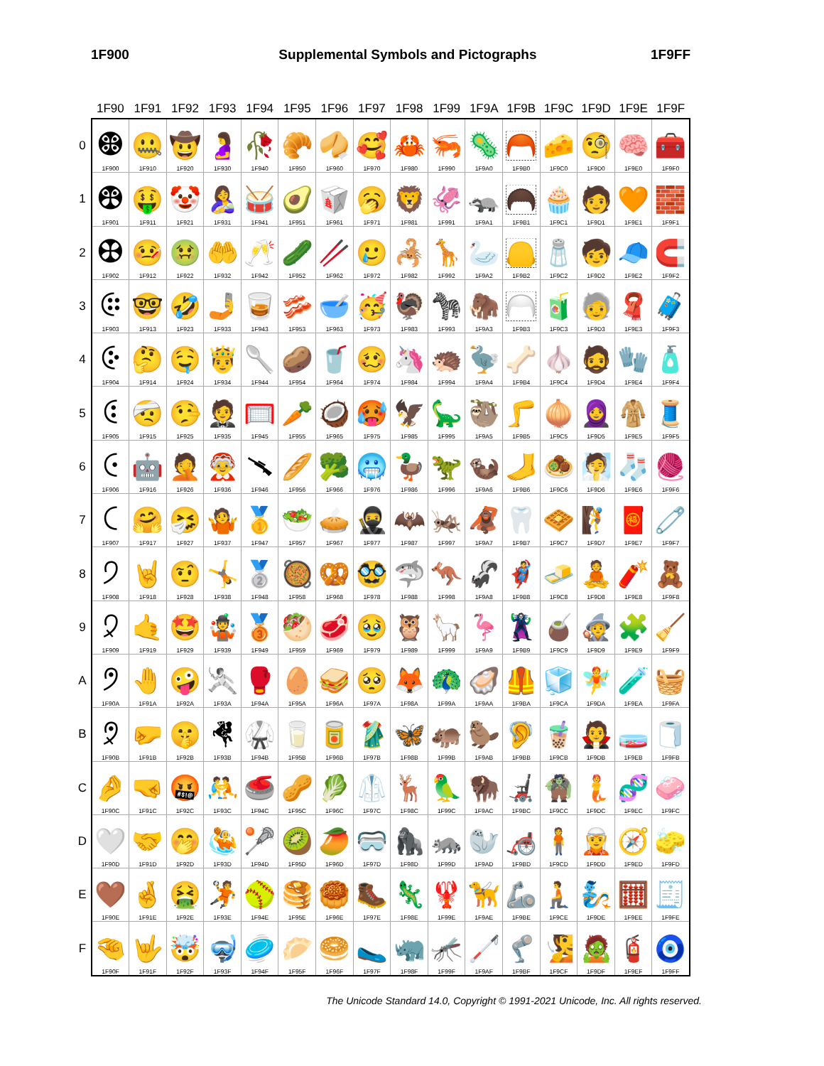1F900 Supplemental Symbols and Pictographs 1F9FF
| | 1F90 | 1F91 | 1F92 | 1F93 | 1F94 | 1F95 | 1F96 | 1F97 | 1F98 | 1F99 | 1F9A | 1F9B | 1F9C | 1F9D | 1F9E | 1F9F |
| --- | --- | --- | --- | --- | --- | --- | --- | --- | --- | --- | --- | --- | --- | --- | --- | --- |
| 0 | 🤀 1F900 | 🤐 1F910 | 🤠 1F920 | 🤰 1F930 | 🥀 1F940 | 🥐 1F950 | 🥠 1F960 | 🥰 1F970 | 🦀 1F980 | 🦐 1F990 | 🦠 1F9A0 | 🦰 1F9B0 | 🧀 1F9C0 | 🧐 1F9D0 | 🧠 1F9E0 | 🧰 1F9F0 |
| 1 | 🤁 1F901 | 🤑 1F911 | 🤡 1F921 | 🤱 1F931 | 🥁 1F941 | 🥑 1F951 | 🥡 1F961 | 🥱 1F971 | 🦁 1F981 | 🦑 1F991 | 🦡 1F9A1 | 🦱 1F9B1 | 🧁 1F9C1 | 🧑 1F9D1 | 🧡 1F9E1 | 🧱 1F9F1 |
| 2 | 🤂 1F902 | 🤒 1F912 | 🤢 1F922 | 🤲 1F932 | 🥂 1F942 | 🥒 1F952 | 🥢 1F962 | 🥲 1F972 | 🦂 1F982 | 🦒 1F992 | 🦢 1F9A2 | 🦲 1F9B2 | 🧂 1F9C2 | 🧒 1F9D2 | 🧢 1F9E2 | 🧲 1F9F2 |
| 3 | 🤃 1F903 | 🤓 1F913 | 🤣 1F923 | 🤳 1F933 | 🥃 1F943 | 🥓 1F953 | 🥣 1F963 | 🥳 1F973 | 🦃 1F983 | 🦓 1F993 | 🦣 1F9A3 | 🦳 1F9B3 | 🧃 1F9C3 | 🧓 1F9D3 | 🧣 1F9E3 | 🧳 1F9F3 |
| 4 | 🤄 1F904 | 🤔 1F914 | 🤤 1F924 | 🤴 1F934 | 🥄 1F944 | 🥔 1F954 | 🥤 1F964 | 🥴 1F974 | 🦄 1F984 | 🦔 1F994 | 🦤 1F9A4 | 🦴 1F9B4 | 🧄 1F9C4 | 🧔 1F9D4 | 🧤 1F9E4 | 🧴 1F9F4 |
| 5 | 🤅 1F905 | 🤕 1F915 | 🤥 1F925 | 🤵 1F935 | 🥅 1F945 | 🥕 1F955 | 🥥 1F965 | 🥵 1F975 | 🦅 1F985 | 🦕 1F995 | 🦥 1F9A5 | 🦵 1F9B5 | 🧅 1F9C5 | 🧕 1F9D5 | 🧥 1F9E5 | 🧵 1F9F5 |
| 6 | 🤆 1F906 | 🤖 1F916 | 🤦 1F926 | 🤶 1F936 | 🥆 1F946 | 🥖 1F956 | 🥦 1F966 | 🥶 1F976 | 🦆 1F986 | 🦖 1F996 | 🦦 1F9A6 | 🦶 1F9B6 | 🧆 1F9C6 | 🧖 1F9D6 | 🧦 1F9E6 | 🧶 1F9F6 |
| 7 | 🤇 1F907 | 🤗 1F917 | 🤧 1F927 | 🤷 1F937 | 🥇 1F947 | 🥗 1F957 | 🥧 1F967 | 🥷 1F977 | 🦇 1F987 | 🦗 1F997 | 🦧 1F9A7 | 🦷 1F9B7 | 🧇 1F9C7 | 🧗 1F9D7 | 🧧 1F9E7 | 🧷 1F9F7 |
| 8 | 🤈 1F908 | 🤘 1F918 | 🤨 1F928 | 🤸 1F938 | 🥈 1F948 | 🥘 1F958 | 🥨 1F968 | 🥸 1F978 | 🦈 1F988 | 🦘 1F998 | 🦨 1F9A8 | 🦸 1F9B8 | 🧈 1F9C8 | 🧘 1F9D8 | 🧨 1F9E8 | 🧸 1F9F8 |
| 9 | 🤉 1F909 | 🤙 1F919 | 🤩 1F929 | 🤹 1F939 | 🥉 1F949 | 🥙 1F959 | 🥩 1F969 | 🥹 1F979 | 🦉 1F989 | 🦙 1F999 | 🦩 1F9A9 | 🦹 1F9B9 | 🧉 1F9C9 | 🧙 1F9D9 | 🧩 1F9E9 | 🧹 1F9F9 |
| A | 🤊 1F90A | 🤚 1F91A | 🤪 1F92A | 🤺 1F93A | 🥊 1F94A | 🥚 1F95A | 🥪 1F96A | 🥺 1F97A | 🦊 1F98A | 🦚 1F99A | 🦪 1F9AA | 🦺 1F9BA | 🧊 1F9CA | 🧚 1F9DA | 🧪 1F9EA | 🧺 1F9FA |
| B | 🤋 1F90B | 🤛 1F91B | 🤫 1F92B | 🤻 1F93B | 🥋 1F94B | 🥛 1F95B | 🥫 1F96B | 🥻 1F97B | 🦋 1F98B | 🦛 1F99B | 🦫 1F9AB | 🦻 1F9BB | 🧋 1F9CB | 🧛 1F9DB | 🧫 1F9EB | 🧻 1F9FB |
| C | 🤌 1F90C | 🤜 1F91C | 🤬 1F92C | 🤼 1F93C | 🥌 1F94C | 🥜 1F95C | 🥬 1F96C | 🥼 1F97C | 🦌 1F98C | 🦜 1F99C | 🦬 1F9AC | 🦼 1F9BC | 🧌 1F9CC | 🧜 1F9DC | 🧬 1F9EC | 🧼 1F9FC |
| D | 🤍 1F90D | 🤝 1F91D | 🤭 1F92D | 🤽 1F93D | 🥍 1F94D | 🥝 1F95D | 🥭 1F96D | 🥽 1F97D | 🦍 1F98D | 🦝 1F99D | 🦭 1F9AD | 🦽 1F9BD | 🧍 1F9CD | 🧝 1F9DD | 🧭 1F9ED | 🧽 1F9FD |
| E | 🤎 1F90E | 🤞 1F91E | 🤮 1F92E | 🤾 1F93E | 🥎 1F94E | 🥞 1F95E | 🥮 1F96E | 🥾 1F97E | 🦎 1F98E | 🦞 1F99E | 🦮 1F9AE | 🦾 1F9BE | 🧎 1F9CE | 🧞 1F9DE | 🧮 1F9EE | 🧾 1F9FE |
| F | 🤏 1F90F | 🤟 1F91F | 🤯 1F92F | 🤿 1F93F | 🥏 1F94F | 🥟 1F95F | 🥯 1F96F | 🥿 1F97F | 🦏 1F98F | 🦟 1F99F | 🦯 1F9AF | 🦿 1F9BF | 🧏 1F9CF | 🧟 1F9DF | 🧯 1F9EF | 🧿 1F9FF |
The Unicode Standard 14.0, Copyright © 1991-2021 Unicode, Inc. All rights reserved.